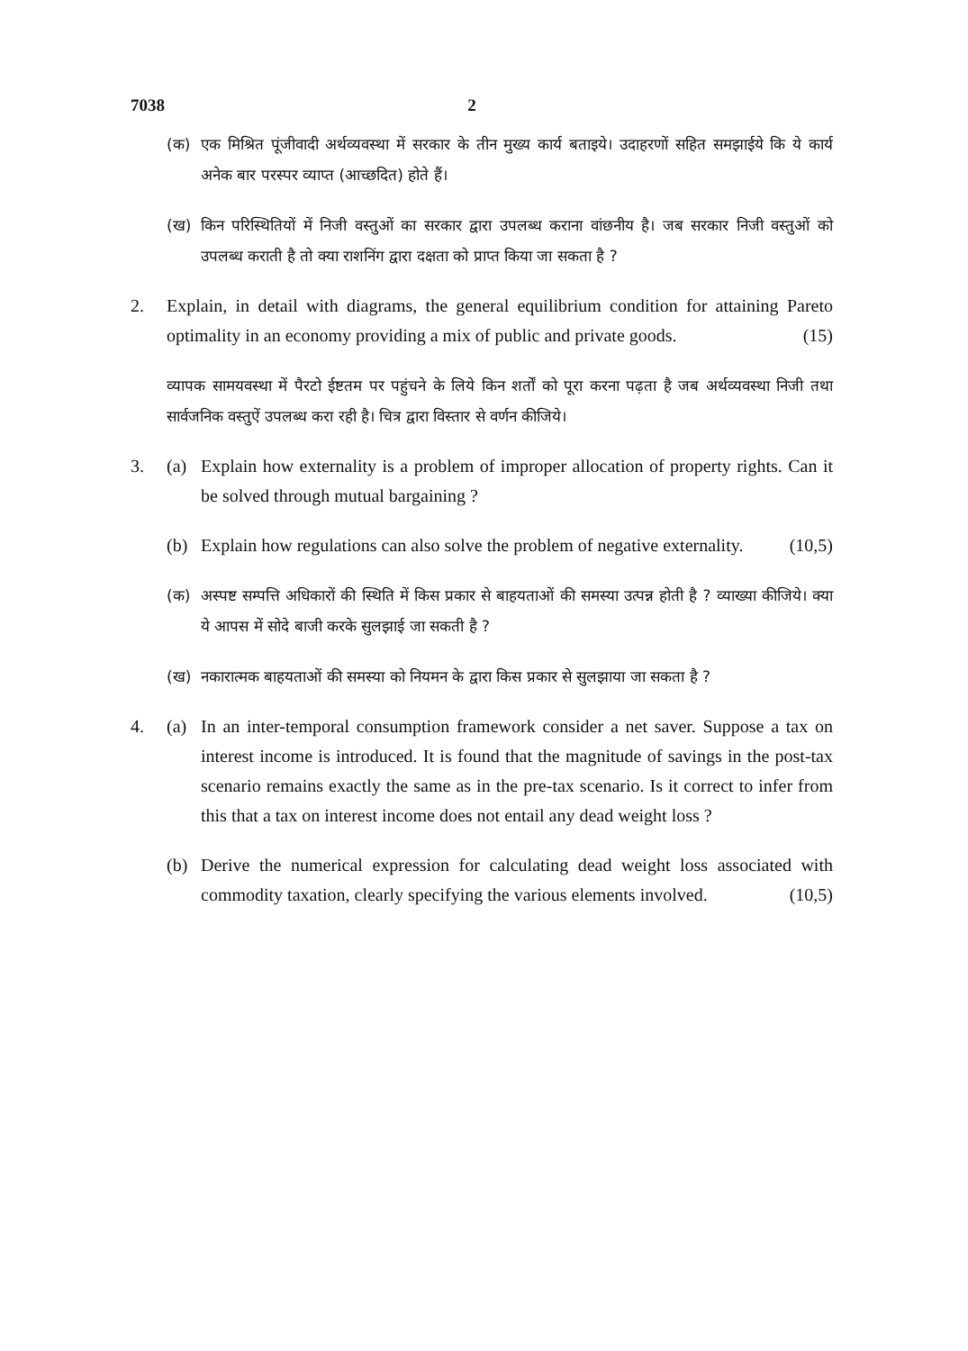7038 2
(क) एक मिश्रित पूंजीवादी अर्थव्यवस्था में सरकार के तीन मुख्य कार्य बताइये। उदाहरणों सहित समझाईये कि ये कार्य अनेक बार परस्पर व्याप्त (आच्छदित) होते हैं।
(ख) किन परिस्थितियों में निजी वस्तुओं का सरकार द्वारा उपलब्ध कराना वांछनीय है। जब सरकार निजी वस्तुओं को उपलब्ध कराती है तो क्या राशनिंग द्वारा दक्षता को प्राप्त किया जा सकता है ?
2. Explain, in detail with diagrams, the general equilibrium condition for attaining Pareto optimality in an economy providing a mix of public and private goods. (15)
व्यापक सामयवस्था में पैरटो ईष्टतम पर पहुंचने के लिये किन शर्तों को पूरा करना पढ़ता है जब अर्थव्यवस्था निजी तथा सार्वजनिक वस्तुऐं उपलब्ध करा रही है। चित्र द्वारा विस्तार से वर्णन कीजिये।
3. (a) Explain how externality is a problem of improper allocation of property rights. Can it be solved through mutual bargaining ?
(b) Explain how regulations can also solve the problem of negative externality. (10,5)
(क) अस्पष्ट सम्पत्ति अधिकारों की स्थिति में किस प्रकार से बाहयताओं की समस्या उत्पन्न होती है ? व्याख्या कीजिये। क्या ये आपस में सोदे बाजी करके सुलझाई जा सकती है ?
(ख) नकारात्मक बाहयताओं की समस्या को नियमन के द्वारा किस प्रकार से सुलझाया जा सकता है ?
4. (a) In an inter-temporal consumption framework consider a net saver. Suppose a tax on interest income is introduced. It is found that the magnitude of savings in the post-tax scenario remains exactly the same as in the pre-tax scenario. Is it correct to infer from this that a tax on interest income does not entail any dead weight loss ?
(b) Derive the numerical expression for calculating dead weight loss associated with commodity taxation, clearly specifying the various elements involved. (10,5)